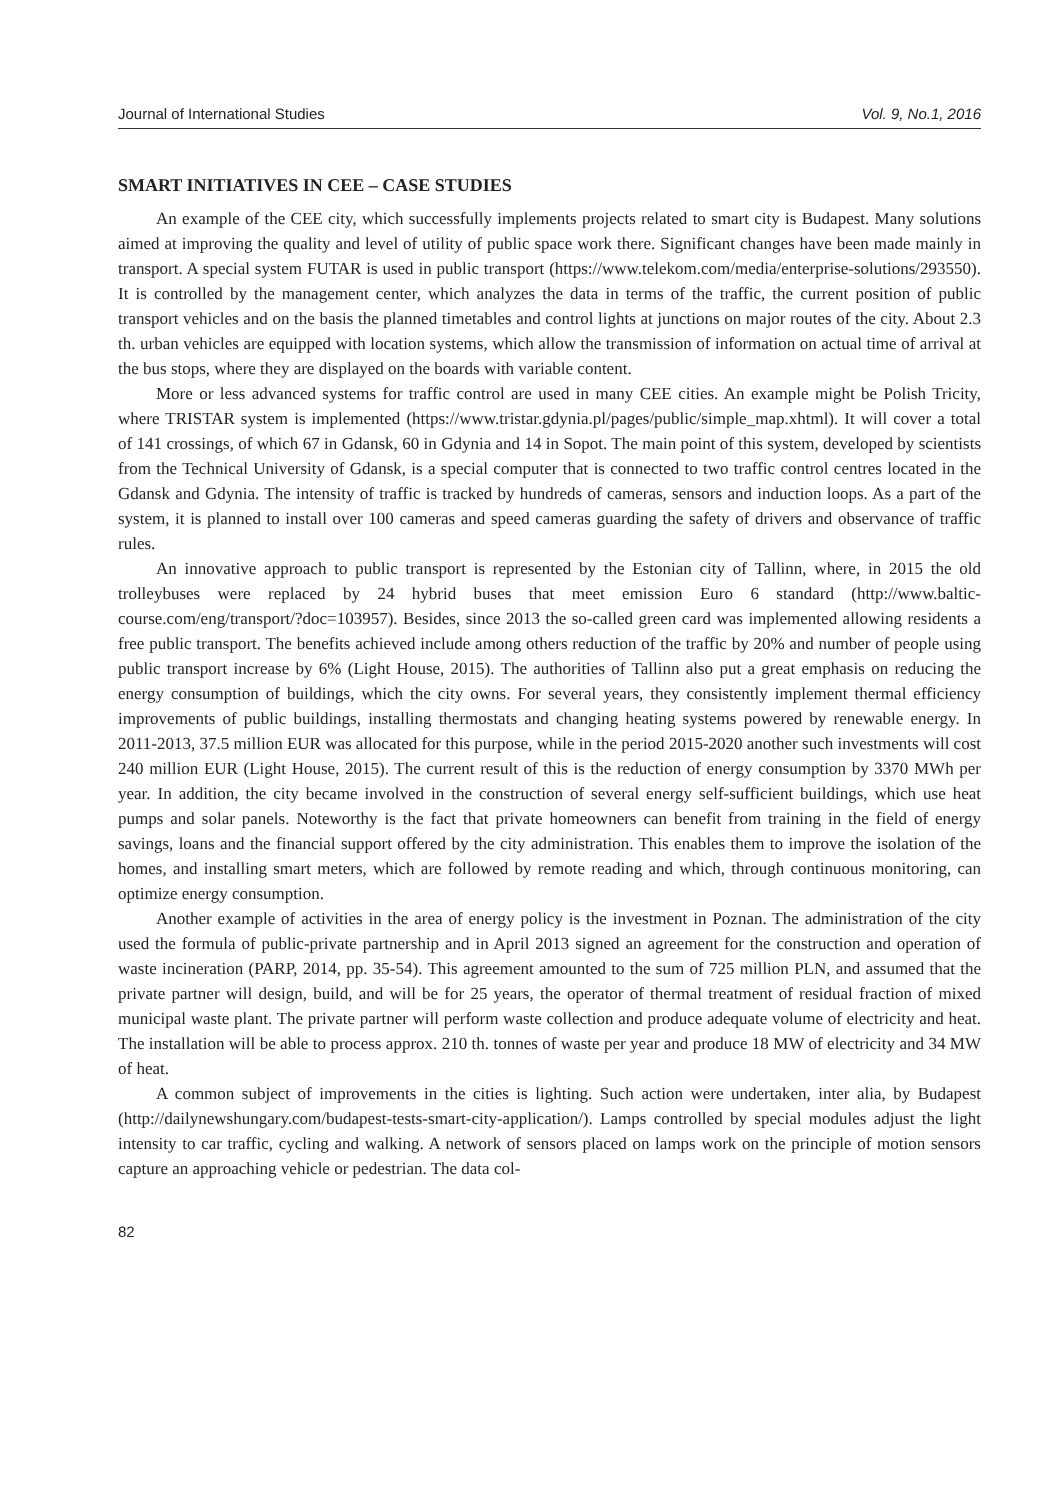Journal of International Studies Vol. 9, No.1, 2016
SMART INITIATIVES IN CEE – CASE STUDIES
An example of the CEE city, which successfully implements projects related to smart city is Budapest. Many solutions aimed at improving the quality and level of utility of public space work there. Significant changes have been made mainly in transport. A special system FUTAR is used in public transport (https://www.telekom.com/media/enterprise-solutions/293550). It is controlled by the management center, which analyzes the data in terms of the traffic, the current position of public transport vehicles and on the basis the planned timetables and control lights at junctions on major routes of the city. About 2.3 th. urban vehicles are equipped with location systems, which allow the transmission of information on actual time of arrival at the bus stops, where they are displayed on the boards with variable content.
More or less advanced systems for traffic control are used in many CEE cities. An example might be Polish Tricity, where TRISTAR system is implemented (https://www.tristar.gdynia.pl/pages/public/simple_map.xhtml). It will cover a total of 141 crossings, of which 67 in Gdansk, 60 in Gdynia and 14 in Sopot. The main point of this system, developed by scientists from the Technical University of Gdansk, is a special computer that is connected to two traffic control centres located in the Gdansk and Gdynia. The intensity of traffic is tracked by hundreds of cameras, sensors and induction loops. As a part of the system, it is planned to install over 100 cameras and speed cameras guarding the safety of drivers and observance of traffic rules.
An innovative approach to public transport is represented by the Estonian city of Tallinn, where, in 2015 the old trolleybuses were replaced by 24 hybrid buses that meet emission Euro 6 standard (http://www.baltic-course.com/eng/transport/?doc=103957). Besides, since 2013 the so-called green card was implemented allowing residents a free public transport. The benefits achieved include among others reduction of the traffic by 20% and number of people using public transport increase by 6% (Light House, 2015). The authorities of Tallinn also put a great emphasis on reducing the energy consumption of buildings, which the city owns. For several years, they consistently implement thermal efficiency improvements of public buildings, installing thermostats and changing heating systems powered by renewable energy. In 2011-2013, 37.5 million EUR was allocated for this purpose, while in the period 2015-2020 another such investments will cost 240 million EUR (Light House, 2015). The current result of this is the reduction of energy consumption by 3370 MWh per year. In addition, the city became involved in the construction of several energy self-sufficient buildings, which use heat pumps and solar panels. Noteworthy is the fact that private homeowners can benefit from training in the field of energy savings, loans and the financial support offered by the city administration. This enables them to improve the isolation of the homes, and installing smart meters, which are followed by remote reading and which, through continuous monitoring, can optimize energy consumption.
Another example of activities in the area of energy policy is the investment in Poznan. The administration of the city used the formula of public-private partnership and in April 2013 signed an agreement for the construction and operation of waste incineration (PARP, 2014, pp. 35-54). This agreement amounted to the sum of 725 million PLN, and assumed that the private partner will design, build, and will be for 25 years, the operator of thermal treatment of residual fraction of mixed municipal waste plant. The private partner will perform waste collection and produce adequate volume of electricity and heat. The installation will be able to process approx. 210 th. tonnes of waste per year and produce 18 MW of electricity and 34 MW of heat.
A common subject of improvements in the cities is lighting. Such action were undertaken, inter alia, by Budapest (http://dailynewshungary.com/budapest-tests-smart-city-application/). Lamps controlled by special modules adjust the light intensity to car traffic, cycling and walking. A network of sensors placed on lamps work on the principle of motion sensors capture an approaching vehicle or pedestrian. The data col-
82